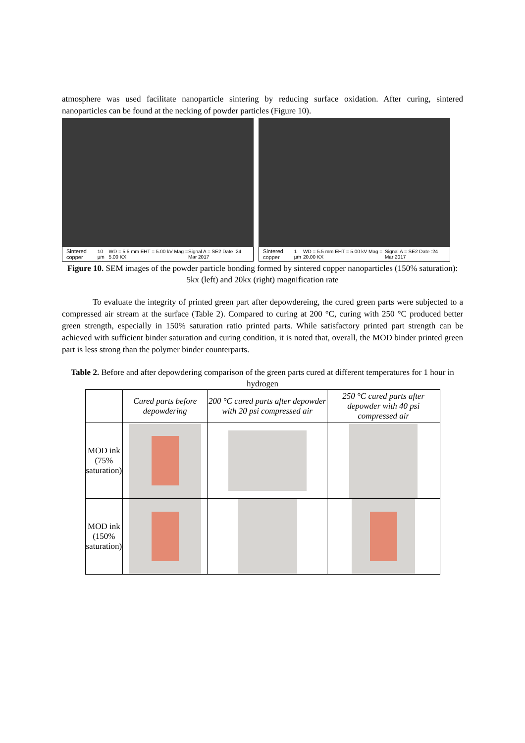atmosphere was used facilitate nanoparticle sintering by reducing surface oxidation. After curing, sintered nanoparticles can be found at the necking of powder particles (Figure 10).
Sintered copper 10 µm WD = 5.5 mm EHT = 5.00 kV Mag = 5.00 KX Signal A = SE2 Date :24 Mar 2017
Sintered copper 1 µm WD = 5.5 mm EHT = 5.00 kV Mag = 20.00 KX Signal A = SE2 Date :24 Mar 2017
Figure 10. SEM images of the powder particle bonding formed by sintered copper nanoparticles (150% saturation): 5kx (left) and 20kx (right) magnification rate
To evaluate the integrity of printed green part after depowdereing, the cured green parts were subjected to a compressed air stream at the surface (Table 2). Compared to curing at 200 °C, curing with 250 °C produced better green strength, especially in 150% saturation ratio printed parts. While satisfactory printed part strength can be achieved with sufficient binder saturation and curing condition, it is noted that, overall, the MOD binder printed green part is less strong than the polymer binder counterparts.
Table 2. Before and after depowdering comparison of the green parts cured at different temperatures for 1 hour in hydrogen
| | Cured parts before depowdering | 200 °C cured parts after depowder with 20 psi compressed air | 250 °C cured parts after depowder with 40 psi compressed air |
| --- | --- | --- | --- |
| MOD ink (75% saturation) | | | |
| MOD ink (150% saturation) | | | |